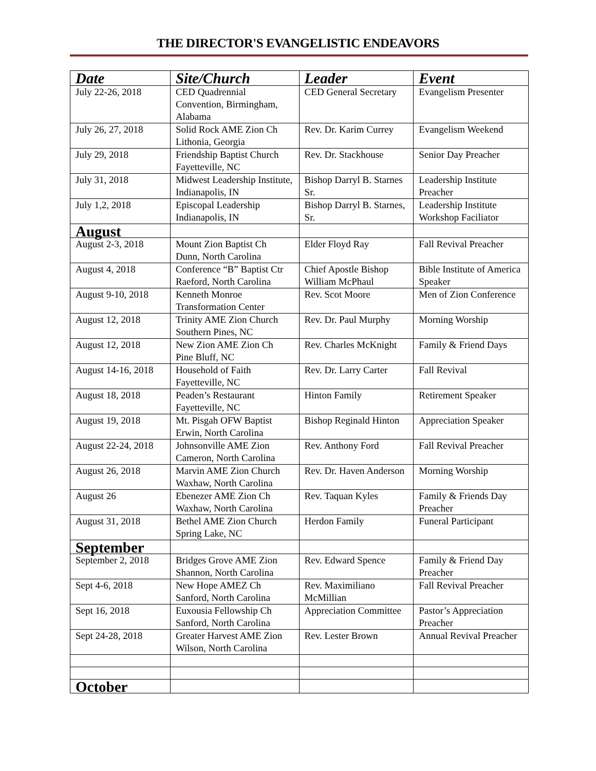THE DIRECTOR'S EVANGELISTIC ENDEAVORS
| Date | Site/Church | Leader | Event |
| --- | --- | --- | --- |
| July 22-26, 2018 | CED Quadrennial Convention, Birmingham, Alabama | CED General Secretary | Evangelism Presenter |
| July 26, 27, 2018 | Solid Rock AME Zion Ch Lithonia, Georgia | Rev. Dr. Karim Currey | Evangelism Weekend |
| July 29, 2018 | Friendship Baptist Church Fayetteville, NC | Rev. Dr. Stackhouse | Senior Day Preacher |
| July 31, 2018 | Midwest Leadership Institute, Indianapolis, IN | Bishop Darryl B. Starnes Sr. | Leadership Institute Preacher |
| July 1,2, 2018 | Episcopal Leadership Indianapolis, IN | Bishop Darryl B. Starnes, Sr. | Leadership Institute Workshop Faciliator |
| August | | | |
| August 2-3, 2018 | Mount Zion Baptist Ch Dunn, North Carolina | Elder Floyd Ray | Fall Revival Preacher |
| August 4, 2018 | Conference “B” Baptist Ctr Raeford, North Carolina | Chief Apostle Bishop William McPhaul | Bible Institute of America Speaker |
| August 9-10, 2018 | Kenneth Monroe Transformation Center | Rev. Scot Moore | Men of Zion Conference |
| August 12, 2018 | Trinity AME Zion Church Southern Pines, NC | Rev. Dr. Paul Murphy | Morning Worship |
| August 12, 2018 | New Zion AME Zion Ch Pine Bluff, NC | Rev. Charles McKnight | Family & Friend Days |
| August 14-16, 2018 | Household of Faith Fayetteville, NC | Rev. Dr. Larry Carter | Fall Revival |
| August 18, 2018 | Peaden’s Restaurant Fayetteville, NC | Hinton Family | Retirement Speaker |
| August 19, 2018 | Mt. Pisgah OFW Baptist Erwin, North Carolina | Bishop Reginald Hinton | Appreciation Speaker |
| August 22-24, 2018 | Johnsonville AME Zion Cameron, North Carolina | Rev. Anthony Ford | Fall Revival Preacher |
| August 26, 2018 | Marvin AME Zion Church Waxhaw, North Carolina | Rev. Dr. Haven Anderson | Morning Worship |
| August 26 | Ebenezer AME Zion Ch Waxhaw, North Carolina | Rev. Taquan Kyles | Family & Friends Day Preacher |
| August 31, 2018 | Bethel AME Zion Church Spring Lake, NC | Herdon Family | Funeral Participant |
| September | | | |
| September 2, 2018 | Bridges Grove AME Zion Shannon, North Carolina | Rev. Edward Spence | Family & Friend Day Preacher |
| Sept 4-6, 2018 | New Hope AMEZ Ch Sanford, North Carolina | Rev. Maximiliano McMillian | Fall Revival Preacher |
| Sept 16, 2018 | Euxousia Fellowship Ch Sanford, North Carolina | Appreciation Committee | Pastor’s Appreciation Preacher |
| Sept 24-28, 2018 | Greater Harvest AME Zion Wilson, North Carolina | Rev. Lester Brown | Annual Revival Preacher |
| October | | | |